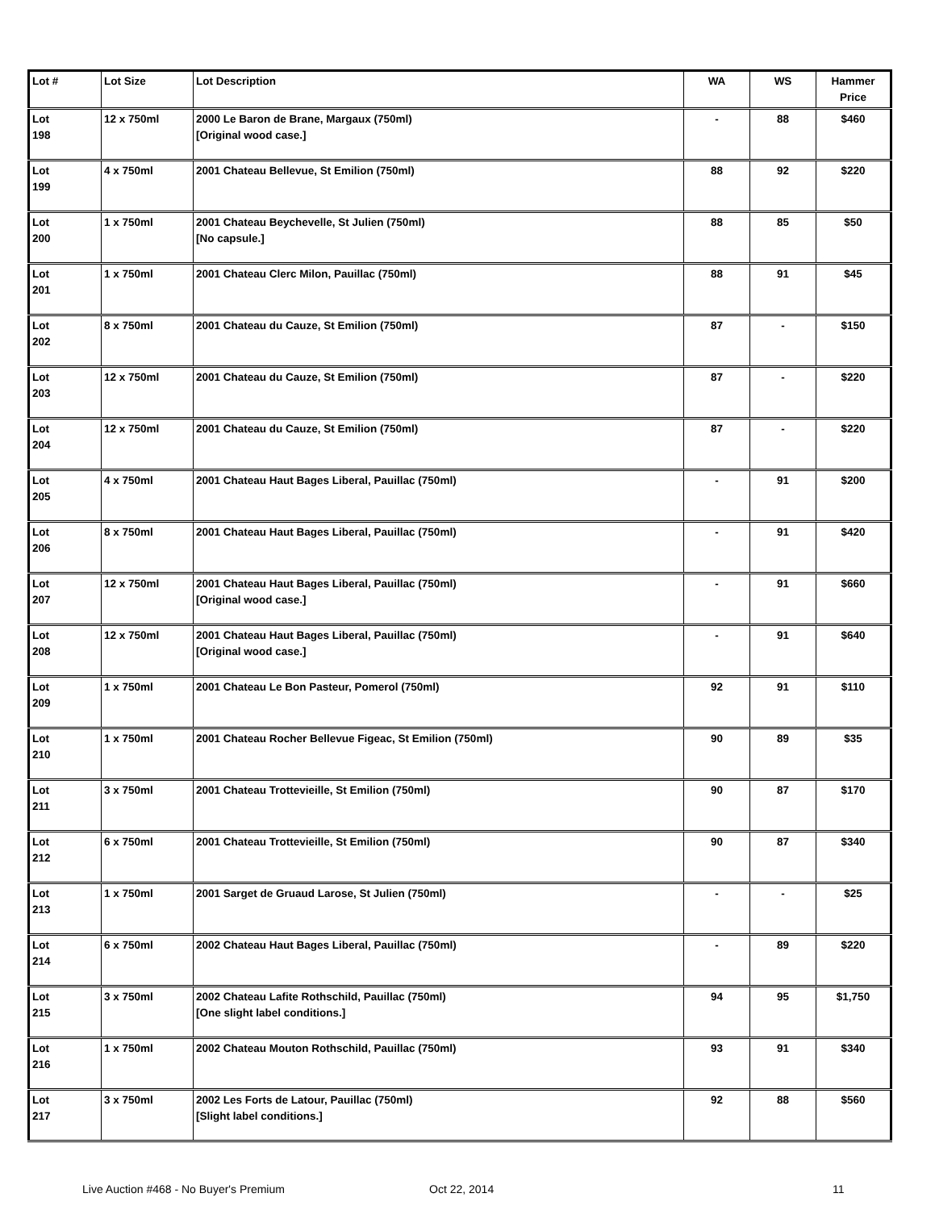| Lot # | Lot Size | Lot Description | WA | WS | Hammer Price |
| --- | --- | --- | --- | --- | --- |
| Lot 198 | 12 x 750ml | 2000 Le Baron de Brane, Margaux (750ml) [Original wood case.] | - | 88 | $460 |
| Lot 199 | 4 x 750ml | 2001 Chateau Bellevue, St Emilion (750ml) | 88 | 92 | $220 |
| Lot 200 | 1 x 750ml | 2001 Chateau Beychevelle, St Julien (750ml) [No capsule.] | 88 | 85 | $50 |
| Lot 201 | 1 x 750ml | 2001 Chateau Clerc Milon, Pauillac (750ml) | 88 | 91 | $45 |
| Lot 202 | 8 x 750ml | 2001 Chateau du Cauze, St Emilion (750ml) | 87 | - | $150 |
| Lot 203 | 12 x 750ml | 2001 Chateau du Cauze, St Emilion (750ml) | 87 | - | $220 |
| Lot 204 | 12 x 750ml | 2001 Chateau du Cauze, St Emilion (750ml) | 87 | - | $220 |
| Lot 205 | 4 x 750ml | 2001 Chateau Haut Bages Liberal, Pauillac (750ml) | - | 91 | $200 |
| Lot 206 | 8 x 750ml | 2001 Chateau Haut Bages Liberal, Pauillac (750ml) | - | 91 | $420 |
| Lot 207 | 12 x 750ml | 2001 Chateau Haut Bages Liberal, Pauillac (750ml) [Original wood case.] | - | 91 | $660 |
| Lot 208 | 12 x 750ml | 2001 Chateau Haut Bages Liberal, Pauillac (750ml) [Original wood case.] | - | 91 | $640 |
| Lot 209 | 1 x 750ml | 2001 Chateau Le Bon Pasteur, Pomerol (750ml) | 92 | 91 | $110 |
| Lot 210 | 1 x 750ml | 2001 Chateau Rocher Bellevue Figeac, St Emilion (750ml) | 90 | 89 | $35 |
| Lot 211 | 3 x 750ml | 2001 Chateau Trottevieille, St Emilion (750ml) | 90 | 87 | $170 |
| Lot 212 | 6 x 750ml | 2001 Chateau Trottevieille, St Emilion (750ml) | 90 | 87 | $340 |
| Lot 213 | 1 x 750ml | 2001 Sarget de Gruaud Larose, St Julien (750ml) | - | - | $25 |
| Lot 214 | 6 x 750ml | 2002 Chateau Haut Bages Liberal, Pauillac (750ml) | - | 89 | $220 |
| Lot 215 | 3 x 750ml | 2002 Chateau Lafite Rothschild, Pauillac (750ml) [One slight label conditions.] | 94 | 95 | $1,750 |
| Lot 216 | 1 x 750ml | 2002 Chateau Mouton Rothschild, Pauillac (750ml) | 93 | 91 | $340 |
| Lot 217 | 3 x 750ml | 2002 Les Forts de Latour, Pauillac (750ml) [Slight label conditions.] | 92 | 88 | $560 |
Live Auction #468 - No Buyer's Premium Oct 22, 2014 11